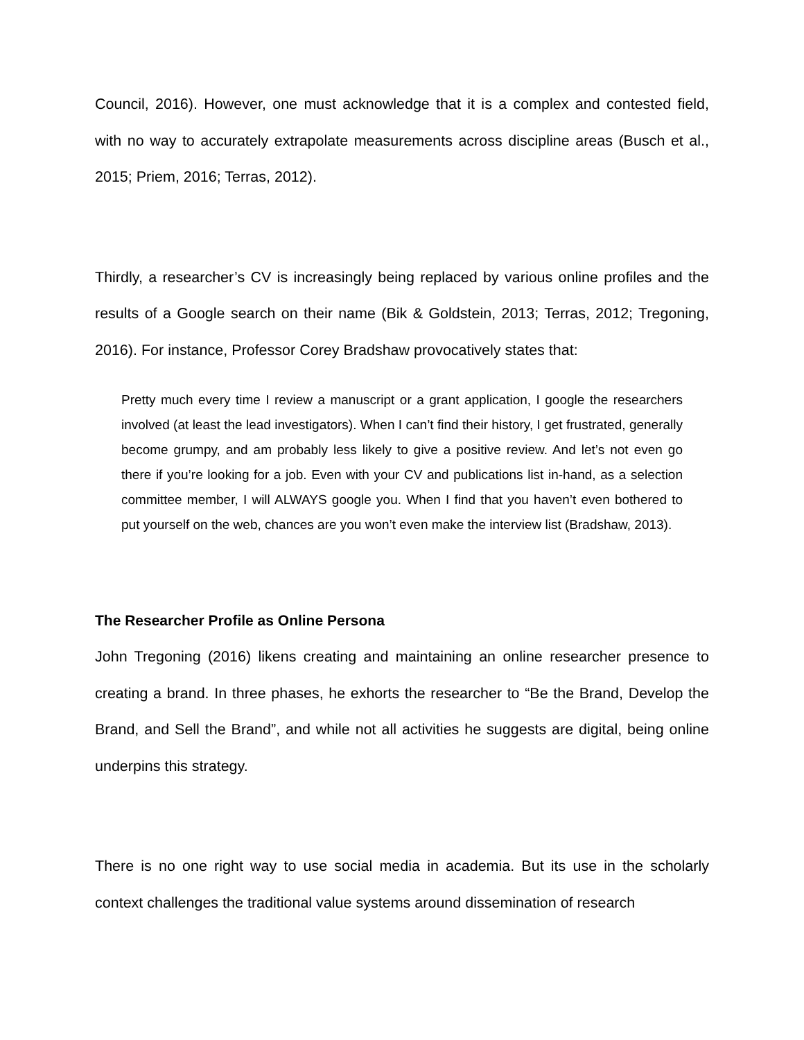Council, 2016). However, one must acknowledge that it is a complex and contested field, with no way to accurately extrapolate measurements across discipline areas (Busch et al., 2015; Priem, 2016; Terras, 2012).
Thirdly, a researcher’s CV is increasingly being replaced by various online profiles and the results of a Google search on their name (Bik & Goldstein, 2013; Terras, 2012; Tregoning, 2016). For instance, Professor Corey Bradshaw provocatively states that:
Pretty much every time I review a manuscript or a grant application, I google the researchers involved (at least the lead investigators). When I can’t find their history, I get frustrated, generally become grumpy, and am probably less likely to give a positive review. And let’s not even go there if you’re looking for a job. Even with your CV and publications list in-hand, as a selection committee member, I will ALWAYS google you. When I find that you haven’t even bothered to put yourself on the web, chances are you won’t even make the interview list (Bradshaw, 2013).
The Researcher Profile as Online Persona
John Tregoning (2016) likens creating and maintaining an online researcher presence to creating a brand. In three phases, he exhorts the researcher to “Be the Brand, Develop the Brand, and Sell the Brand”, and while not all activities he suggests are digital, being online underpins this strategy.
There is no one right way to use social media in academia. But its use in the scholarly context challenges the traditional value systems around dissemination of research